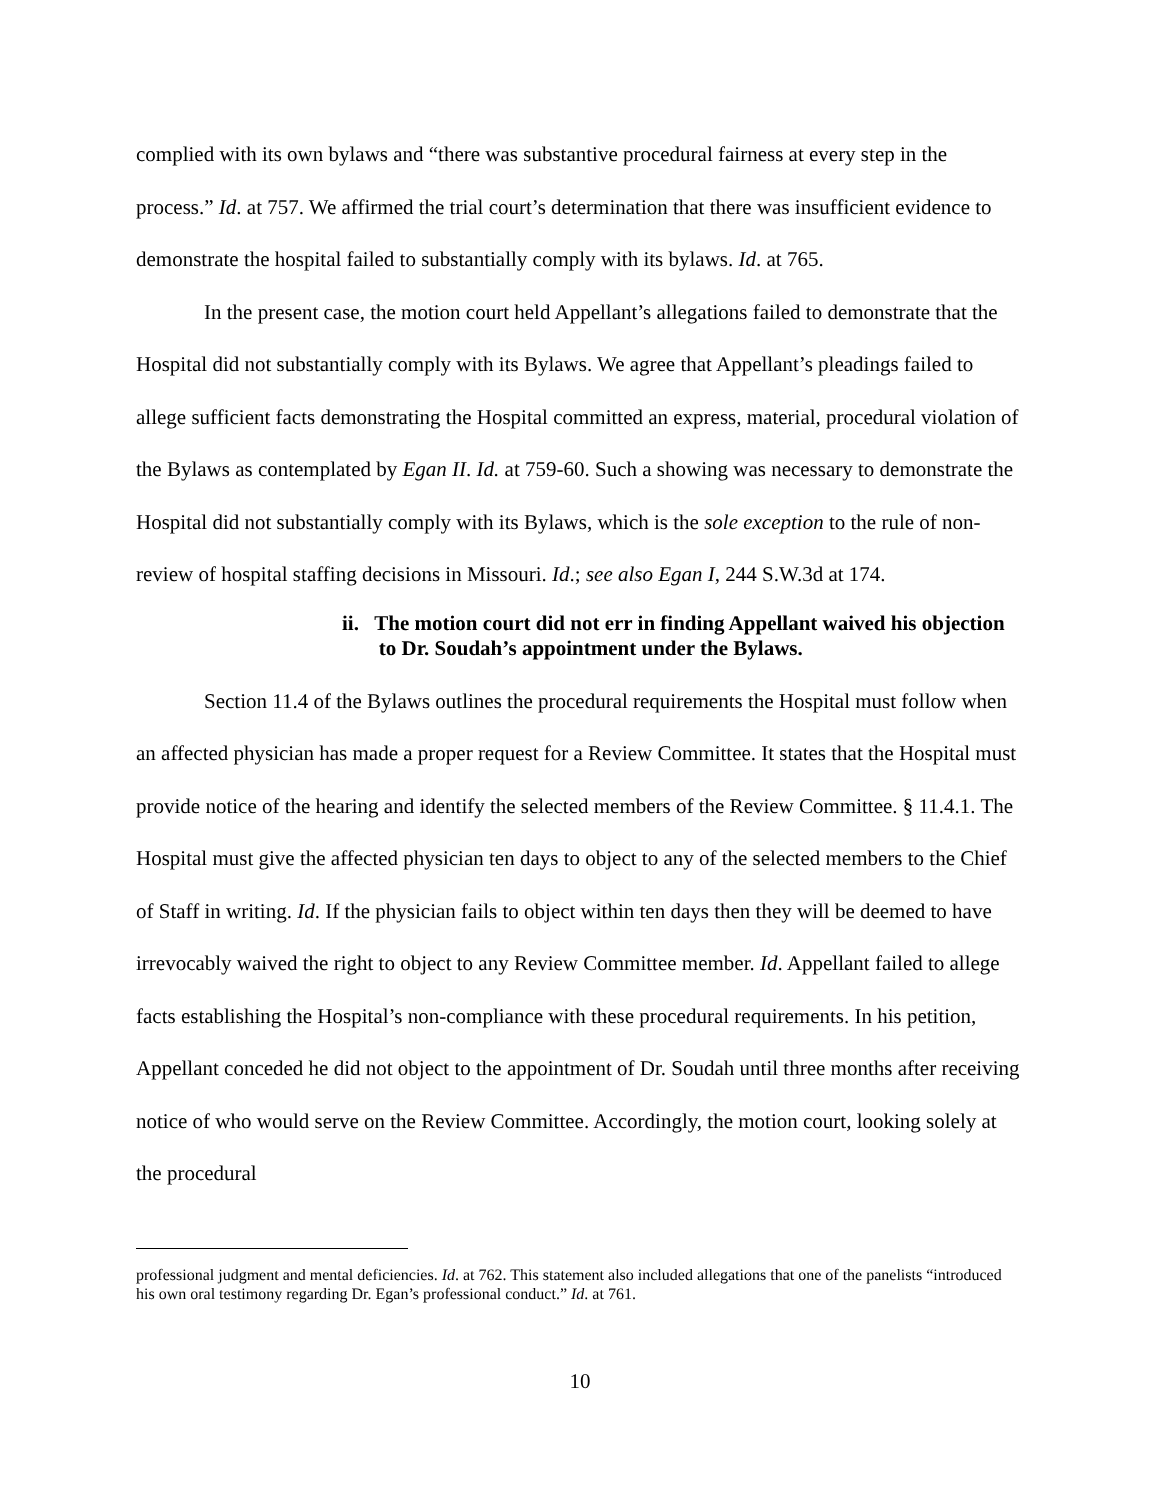complied with its own bylaws and “there was substantive procedural fairness at every step in the process.” Id. at 757. We affirmed the trial court’s determination that there was insufficient evidence to demonstrate the hospital failed to substantially comply with its bylaws. Id. at 765.
In the present case, the motion court held Appellant’s allegations failed to demonstrate that the Hospital did not substantially comply with its Bylaws. We agree that Appellant’s pleadings failed to allege sufficient facts demonstrating the Hospital committed an express, material, procedural violation of the Bylaws as contemplated by Egan II. Id. at 759-60. Such a showing was necessary to demonstrate the Hospital did not substantially comply with its Bylaws, which is the sole exception to the rule of non-review of hospital staffing decisions in Missouri. Id.; see also Egan I, 244 S.W.3d at 174.
ii. The motion court did not err in finding Appellant waived his objection
to Dr. Soudah’s appointment under the Bylaws.
Section 11.4 of the Bylaws outlines the procedural requirements the Hospital must follow when an affected physician has made a proper request for a Review Committee. It states that the Hospital must provide notice of the hearing and identify the selected members of the Review Committee. § 11.4.1. The Hospital must give the affected physician ten days to object to any of the selected members to the Chief of Staff in writing. Id. If the physician fails to object within ten days then they will be deemed to have irrevocably waived the right to object to any Review Committee member. Id. Appellant failed to allege facts establishing the Hospital’s non-compliance with these procedural requirements. In his petition, Appellant conceded he did not object to the appointment of Dr. Soudah until three months after receiving notice of who would serve on the Review Committee. Accordingly, the motion court, looking solely at the procedural
professional judgment and mental deficiencies. Id. at 762. This statement also included allegations that one of the panelists “introduced his own oral testimony regarding Dr. Egan’s professional conduct.” Id. at 761.
10